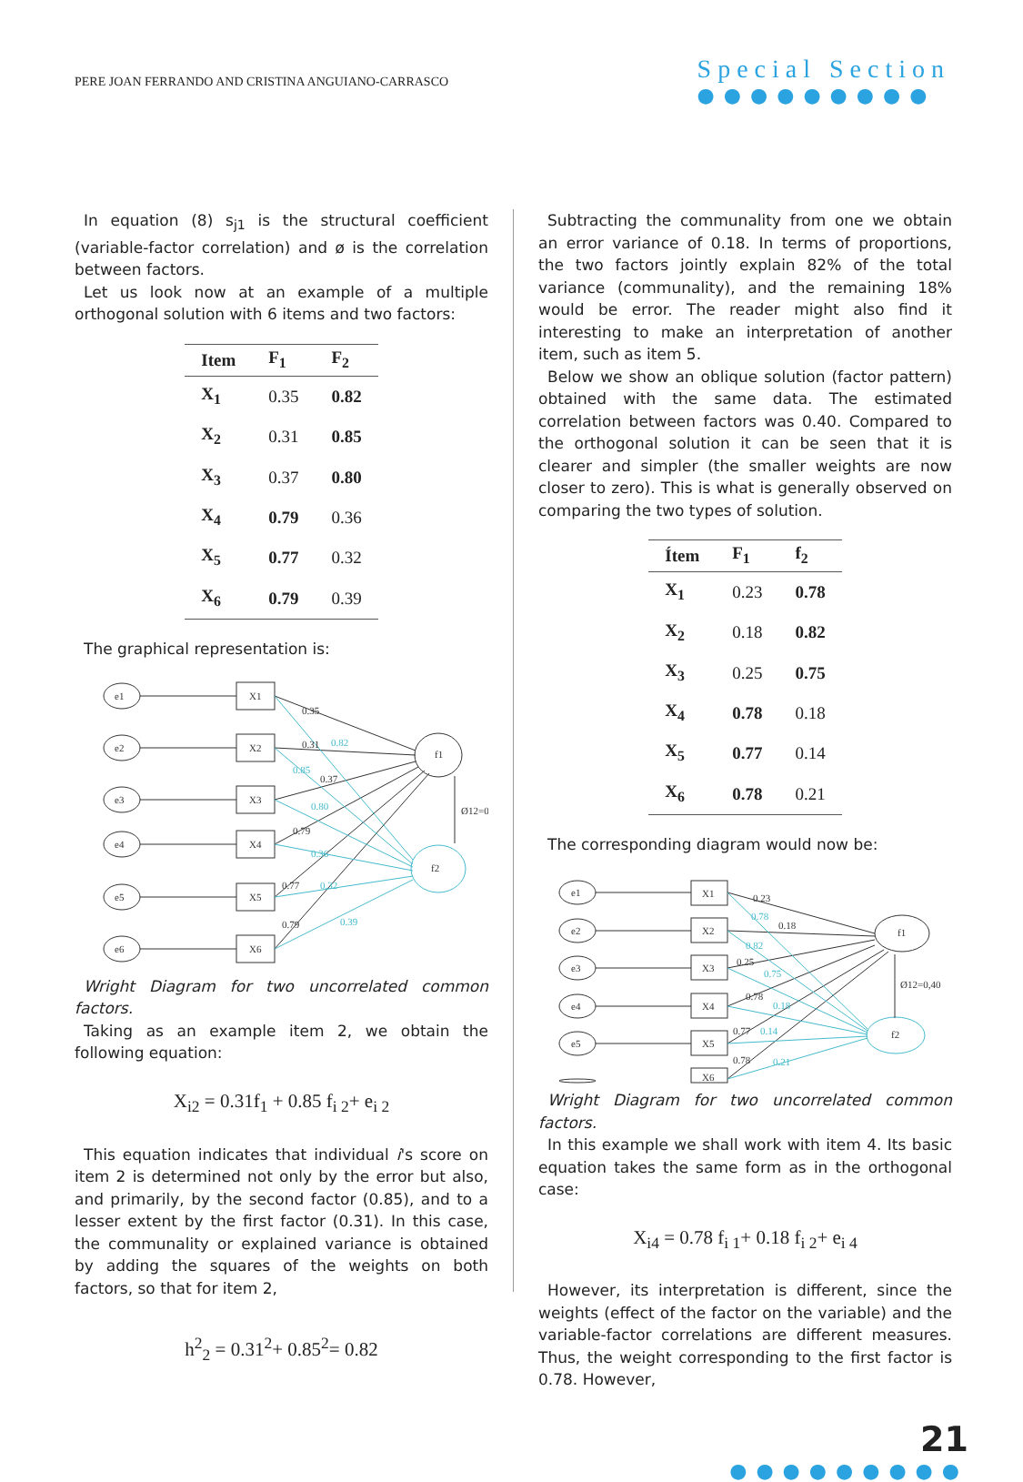PERE JOAN FERRANDO AND CRISTINA ANGUIANO-CARRASCO
Special Section
●●●●●●●●●
In equation (8) s<sub>j1</sub> is the structural coefficient (variable-factor correlation) and ø is the correlation between factors.
Let us look now at an example of a multiple orthogonal solution with 6 items and two factors:
| Item | F<sub>1</sub> | F<sub>2</sub> |
| --- | --- | --- |
| X<sub>1</sub> | 0.35 | 0.82 |
| X<sub>2</sub> | 0.31 | 0.85 |
| X<sub>3</sub> | 0.37 | 0.80 |
| X<sub>4</sub> | 0.79 | 0.36 |
| X<sub>5</sub> | 0.77 | 0.32 |
| X<sub>6</sub> | 0.79 | 0.39 |
The graphical representation is:
e1
e2
e3
e4
e5
e6
X1
X2
X3
X4
X5
X6
f1
f2
Ø12=0
0.35
0.31
0.37
0.79
0.77
0.79
0.82
0.85
0.80
0.36
0.32
0.39
Wright Diagram for two uncorrelated common factors.
Taking as an example item 2, we obtain the following equation:
X<sub>i2</sub> = 0.31f<sub>1</sub> + 0.85 f<sub>i 2</sub>+ e<sub>i 2</sub>
This equation indicates that individual i's score on item 2 is determined not only by the error but also, and primarily, by the second factor (0.85), and to a lesser extent by the first factor (0.31). In this case, the communality or explained variance is obtained by adding the squares of the weights on both factors, so that for item 2,
h<sup>2</sup><sub>2</sub> = 0.31<sup>2</sup>+ 0.85<sup>2</sup>= 0.82
Subtracting the communality from one we obtain an error variance of 0.18. In terms of proportions, the two factors jointly explain 82% of the total variance (communality), and the remaining 18% would be error. The reader might also find it interesting to make an interpretation of another item, such as item 5.
Below we show an oblique solution (factor pattern) obtained with the same data. The estimated correlation between factors was 0.40. Compared to the orthogonal solution it can be seen that it is clearer and simpler (the smaller weights are now closer to zero). This is what is generally observed on comparing the two types of solution.
| Ítem | F<sub>1</sub> | f<sub>2</sub> |
| --- | --- | --- |
| X<sub>1</sub> | 0.23 | 0.78 |
| X<sub>2</sub> | 0.18 | 0.82 |
| X<sub>3</sub> | 0.25 | 0.75 |
| X<sub>4</sub> | 0.78 | 0.18 |
| X<sub>5</sub> | 0.77 | 0.14 |
| X<sub>6</sub> | 0.78 | 0.21 |
The corresponding diagram would now be:
e1
e2
e3
e4
e5
X1
X2
X3
X4
X5
X6
f1
f2
Ø12=0,40
0.23
0.18
0.25
0.78
0.77
0.78
0.78
0.82
0.75
0.18
0.14
0.21
Wright Diagram for two uncorrelated common factors.
In this example we shall work with item 4. Its basic equation takes the same form as in the orthogonal case:
X<sub>i4</sub> = 0.78 f<sub>i 1</sub>+ 0.18 f<sub>i 2</sub>+ e<sub>i 4</sub>
However, its interpretation is different, since the weights (effect of the factor on the variable) and the variable-factor correlations are different measures. Thus, the weight corresponding to the first factor is 0.78. However,
21
●●●●●●●●●